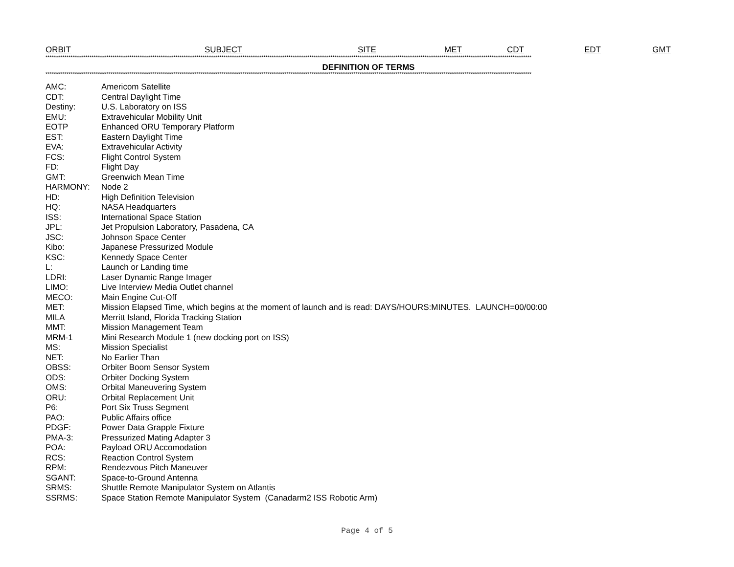ORBIT SUBJECT SITE MET CDT EDT GMT
****************************************************************************************************************************************************************************************************************************************
DEFINITION OF TERMS
****************************************************************************************************************************************************************************************************************************************
| AMC: | Americom Satellite |
| CDT: | Central Daylight Time |
| Destiny: | U.S. Laboratory on ISS |
| EMU: | Extravehicular Mobility Unit |
| EOTP | Enhanced ORU Temporary Platform |
| EST: | Eastern Daylight Time |
| EVA: | Extravehicular Activity |
| FCS: | Flight Control System |
| FD: | Flight Day |
| GMT: | Greenwich Mean Time |
| HARMONY: | Node 2 |
| HD: | High Definition Television |
| HQ: | NASA Headquarters |
| ISS: | International Space Station |
| JPL: | Jet Propulsion Laboratory, Pasadena, CA |
| JSC: | Johnson Space Center |
| Kibo: | Japanese Pressurized Module |
| KSC: | Kennedy Space Center |
| L: | Launch or Landing time |
| LDRI: | Laser Dynamic Range Imager |
| LIMO: | Live Interview Media Outlet channel |
| MECO: | Main Engine Cut-Off |
| MET: | Mission Elapsed Time, which begins at the moment of launch and is read: DAYS/HOURS:MINUTES. LAUNCH=00/00:00 |
| MILA | Merritt Island, Florida Tracking Station |
| MMT: | Mission Management Team |
| MRM-1 | Mini Research Module 1 (new docking port on ISS) |
| MS: | Mission Specialist |
| NET: | No Earlier Than |
| OBSS: | Orbiter Boom Sensor System |
| ODS: | Orbiter Docking System |
| OMS: | Orbital Maneuvering System |
| ORU: | Orbital Replacement Unit |
| P6: | Port Six Truss Segment |
| PAO: | Public Affairs office |
| PDGF: | Power Data Grapple Fixture |
| PMA-3: | Pressurized Mating Adapter 3 |
| POA: | Payload ORU Accomodation |
| RCS: | Reaction Control System |
| RPM: | Rendezvous Pitch Maneuver |
| SGANT: | Space-to-Ground Antenna |
| SRMS: | Shuttle Remote Manipulator System on Atlantis |
| SSRMS: | Space Station Remote Manipulator System (Canadarm2 ISS Robotic Arm) |
Page 4 of 5